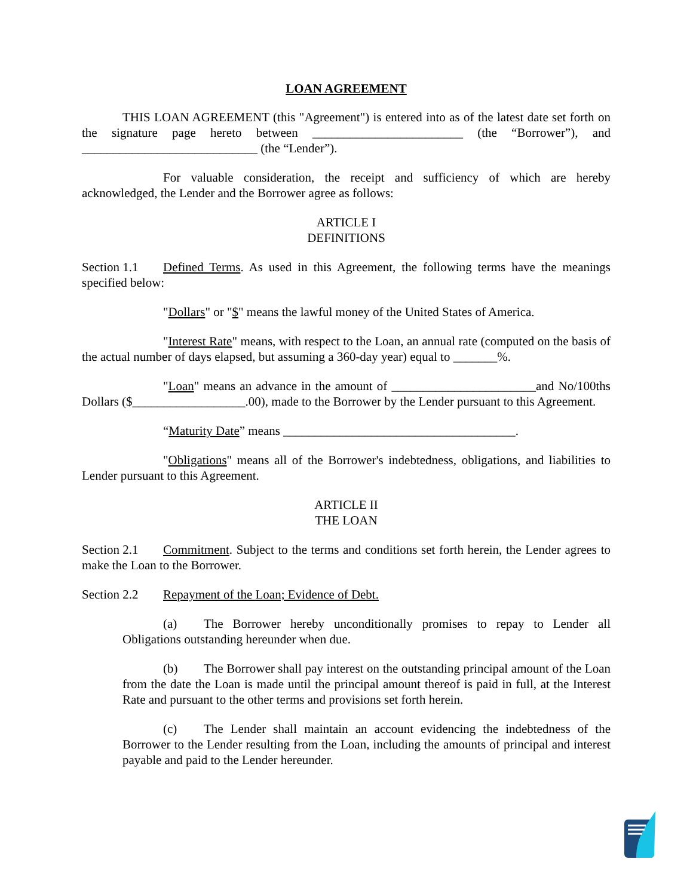LOAN AGREEMENT
THIS LOAN AGREEMENT (this "Agreement") is entered into as of the latest date set forth on the signature page hereto between ________________________ (the “Borrower”), and ____________________________ (the “Lender”).
For valuable consideration, the receipt and sufficiency of which are hereby acknowledged, the Lender and the Borrower agree as follows:
ARTICLE I
DEFINITIONS
Section 1.1 Defined Terms. As used in this Agreement, the following terms have the meanings specified below:
"Dollars" or "$" means the lawful money of the United States of America.
"Interest Rate" means, with respect to the Loan, an annual rate (computed on the basis of the actual number of days elapsed, but assuming a 360-day year) equal to _______%.
"Loan" means an advance in the amount of _______________________and No/100ths Dollars ($__________________.00), made to the Borrower by the Lender pursuant to this Agreement.
“Maturity Date” means _____________________________________.
"Obligations" means all of the Borrower's indebtedness, obligations, and liabilities to Lender pursuant to this Agreement.
ARTICLE II
THE LOAN
Section 2.1 Commitment. Subject to the terms and conditions set forth herein, the Lender agrees to make the Loan to the Borrower.
Section 2.2 Repayment of the Loan; Evidence of Debt.
(a) The Borrower hereby unconditionally promises to repay to Lender all Obligations outstanding hereunder when due.
(b) The Borrower shall pay interest on the outstanding principal amount of the Loan from the date the Loan is made until the principal amount thereof is paid in full, at the Interest Rate and pursuant to the other terms and provisions set forth herein.
(c) The Lender shall maintain an account evidencing the indebtedness of the Borrower to the Lender resulting from the Loan, including the amounts of principal and interest payable and paid to the Lender hereunder.